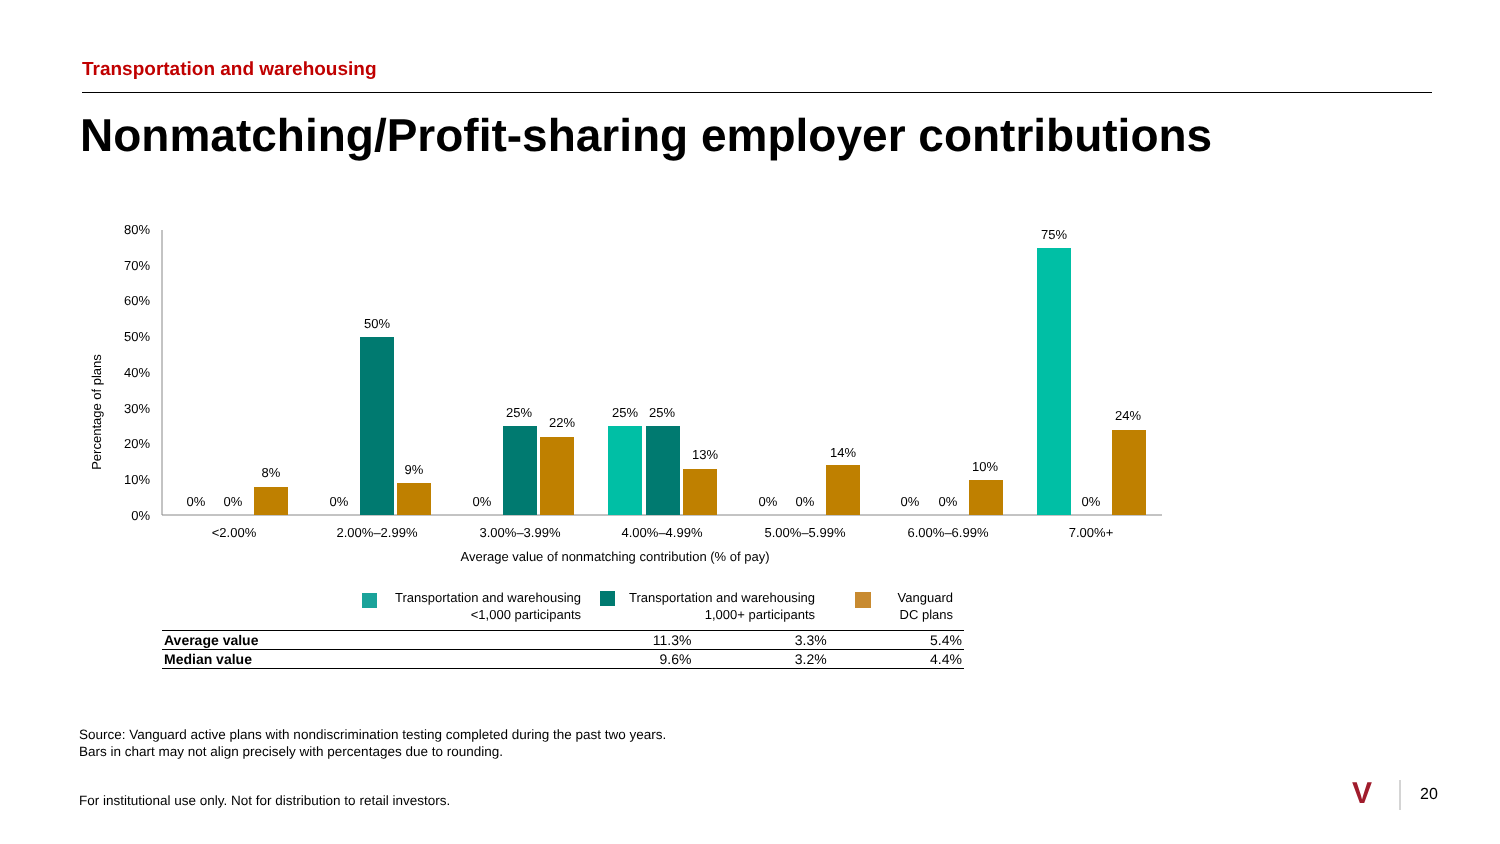Transportation and warehousing
Nonmatching/Profit-sharing employer contributions
80%
70%
60%
50%
40%
30%
20%
10%
0%
Percentage of plans
0%
0%
8%
0%
50%
9%
0%
25%
22%
25%
25%
13%
0%
0%
14%
0%
0%
10%
75%
0%
24%
<2.00%
2.00%–2.99%
3.00%–3.99%
4.00%–4.99%
5.00%–5.99%
6.00%–6.99%
7.00%+
Average value of nonmatching contribution (% of pay)
Transportation and warehousing
<1,000 participants
Transportation and warehousing
1,000+ participants
Vanguard
DC plans
| Average value | 11.3% | 3.3% | 5.4% |
| Median value | 9.6% | 3.2% | 4.4% |
Source: Vanguard active plans with nondiscrimination testing completed during the past two years.
Bars in chart may not align precisely with percentages due to rounding.
For institutional use only. Not for distribution to retail investors.
V 20